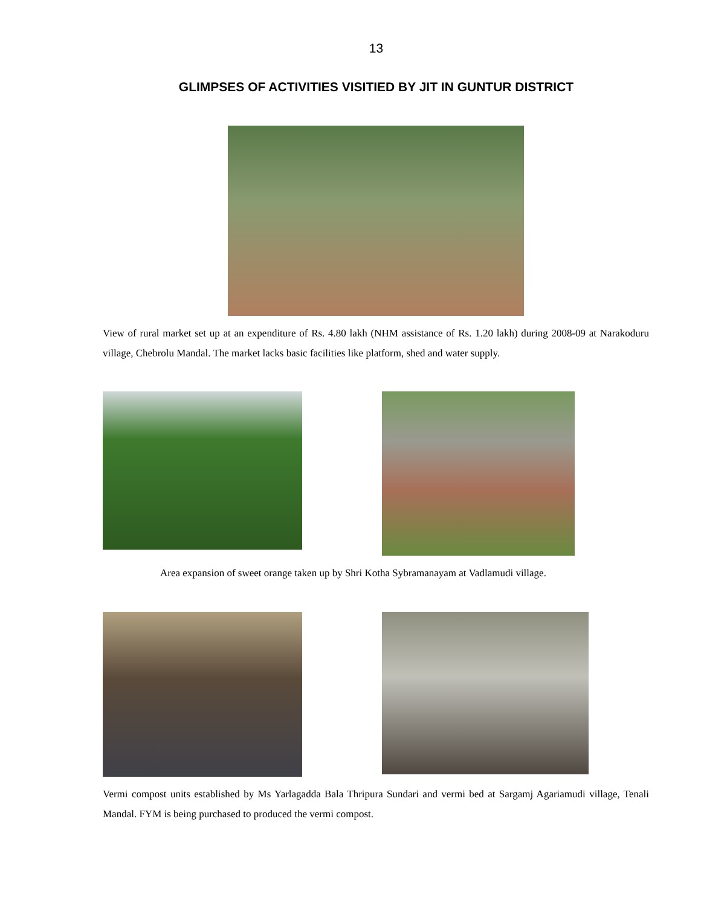13
GLIMPSES OF ACTIVITIES VISITIED BY JIT IN GUNTUR DISTRICT
View of rural market set up at an expenditure of Rs. 4.80 lakh (NHM assistance of Rs. 1.20 lakh) during 2008-09 at Narakoduru village, Chebrolu Mandal. The market lacks basic facilities like platform, shed and water supply.
Area expansion of sweet orange taken up by Shri Kotha Sybramanayam at Vadlamudi village.
Vermi compost units established by Ms Yarlagadda Bala Thripura Sundari and vermi bed at Sargamj Agariamudi village, Tenali Mandal. FYM is being purchased to produced the vermi compost.